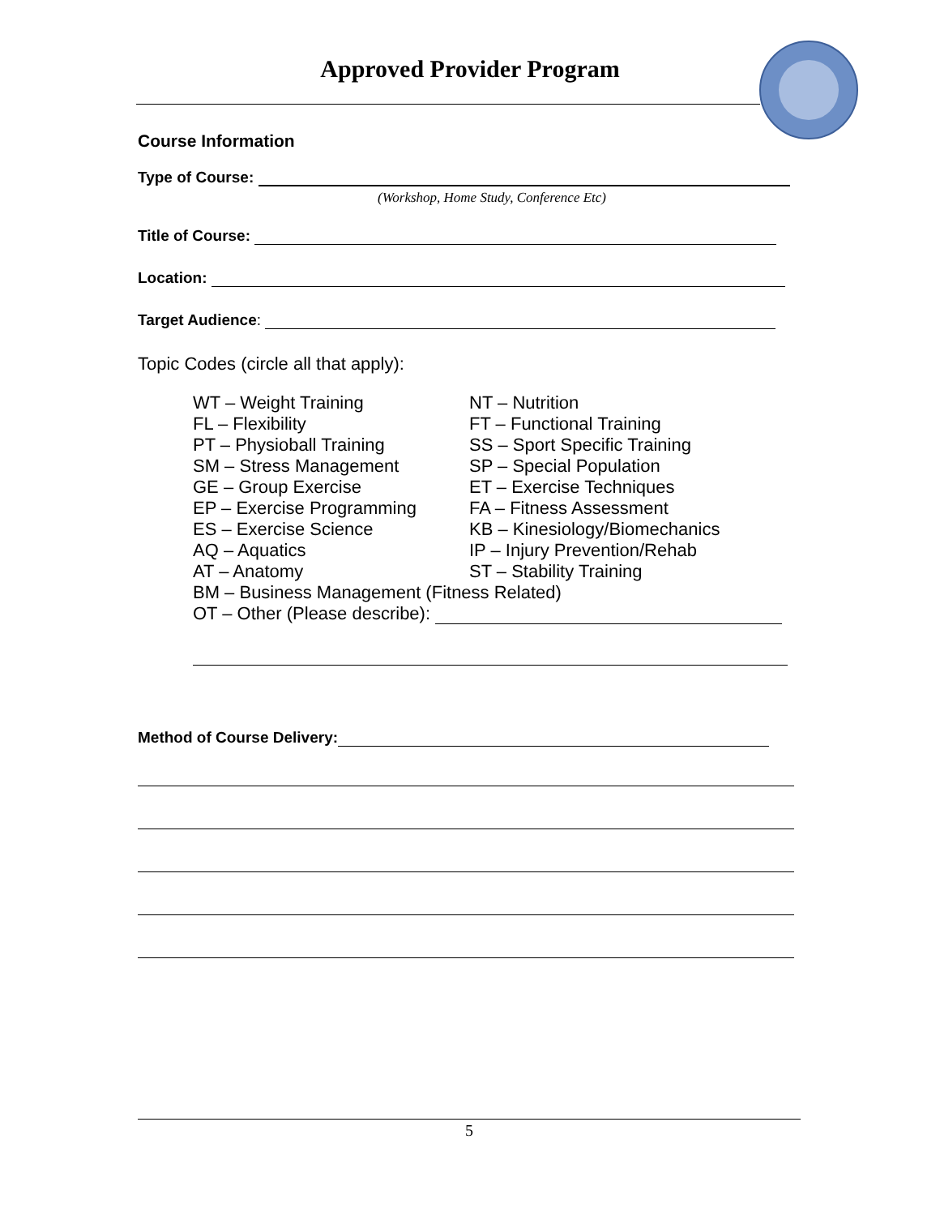Approved Provider Program
Course Information
Type of Course:
(Workshop, Home Study, Conference Etc)
Title of Course:
Location:
Target Audience:
Topic Codes (circle all that apply):
WT – Weight Training NT – Nutrition
FL – Flexibility FT – Functional Training
PT – Physioball Training SS – Sport Specific Training
SM – Stress Management SP – Special Population
GE – Group Exercise ET – Exercise Techniques
EP – Exercise Programming FA – Fitness Assessment
ES – Exercise Science KB – Kinesiology/Biomechanics
AQ – Aquatics IP – Injury Prevention/Rehab
AT – Anatomy ST – Stability Training
BM – Business Management (Fitness Related)
OT – Other (Please describe):
Method of Course Delivery:
5